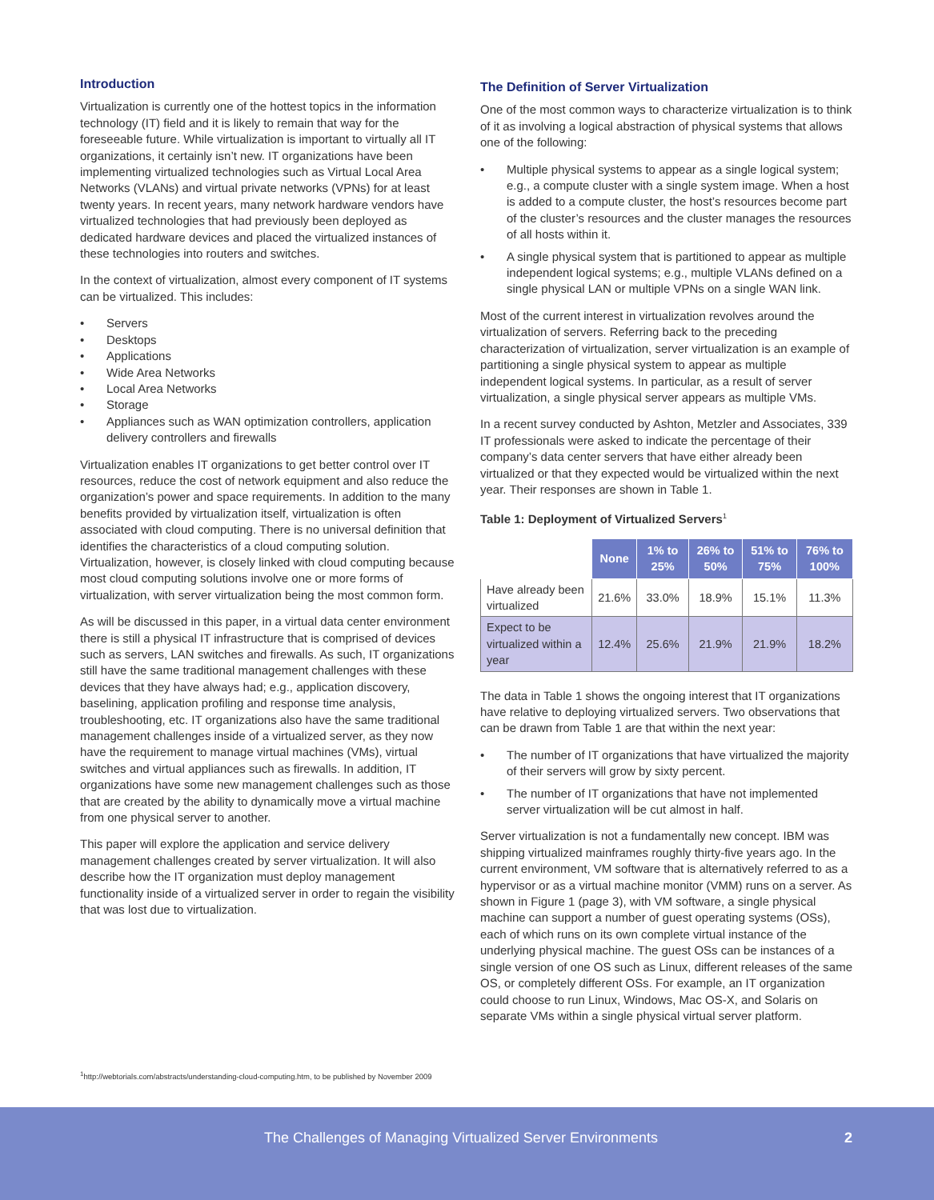Introduction
Virtualization is currently one of the hottest topics in the information technology (IT) field and it is likely to remain that way for the foreseeable future. While virtualization is important to virtually all IT organizations, it certainly isn’t new. IT organizations have been implementing virtualized technologies such as Virtual Local Area Networks (VLANs) and virtual private networks (VPNs) for at least twenty years. In recent years, many network hardware vendors have virtualized technologies that had previously been deployed as dedicated hardware devices and placed the virtualized instances of these technologies into routers and switches.
In the context of virtualization, almost every component of IT systems can be virtualized. This includes:
• Servers
• Desktops
• Applications
• Wide Area Networks
• Local Area Networks
• Storage
• Appliances such as WAN optimization controllers, application delivery controllers and firewalls
Virtualization enables IT organizations to get better control over IT resources, reduce the cost of network equipment and also reduce the organization’s power and space requirements. In addition to the many benefits provided by virtualization itself, virtualization is often associated with cloud computing. There is no universal definition that identifies the characteristics of a cloud computing solution. Virtualization, however, is closely linked with cloud computing because most cloud computing solutions involve one or more forms of virtualization, with server virtualization being the most common form.
As will be discussed in this paper, in a virtual data center environment there is still a physical IT infrastructure that is comprised of devices such as servers, LAN switches and firewalls. As such, IT organizations still have the same traditional management challenges with these devices that they have always had; e.g., application discovery, baselining, application profiling and response time analysis, troubleshooting, etc. IT organizations also have the same traditional management challenges inside of a virtualized server, as they now have the requirement to manage virtual machines (VMs), virtual switches and virtual appliances such as firewalls. In addition, IT organizations have some new management challenges such as those that are created by the ability to dynamically move a virtual machine from one physical server to another.
This paper will explore the application and service delivery management challenges created by server virtualization. It will also describe how the IT organization must deploy management functionality inside of a virtualized server in order to regain the visibility that was lost due to virtualization.
The Definition of Server Virtualization
One of the most common ways to characterize virtualization is to think of it as involving a logical abstraction of physical systems that allows one of the following:
• Multiple physical systems to appear as a single logical system; e.g., a compute cluster with a single system image. When a host is added to a compute cluster, the host’s resources become part of the cluster’s resources and the cluster manages the resources of all hosts within it.
• A single physical system that is partitioned to appear as multiple independent logical systems; e.g., multiple VLANs defined on a single physical LAN or multiple VPNs on a single WAN link.
Most of the current interest in virtualization revolves around the virtualization of servers. Referring back to the preceding characterization of virtualization, server virtualization is an example of partitioning a single physical system to appear as multiple independent logical systems. In particular, as a result of server virtualization, a single physical server appears as multiple VMs.
In a recent survey conducted by Ashton, Metzler and Associates, 339 IT professionals were asked to indicate the percentage of their company’s data center servers that have either already been virtualized or that they expected would be virtualized within the next year. Their responses are shown in Table 1.
Table 1: Deployment of Virtualized Servers<sup>1</sup>
| | None | 1% to 25% | 26% to 50% | 51% to 75% | 76% to 100% |
| --- | --- | --- | --- | --- | --- |
| Have already been virtualized | 21.6% | 33.0% | 18.9% | 15.1% | 11.3% |
| Expect to be virtualized within a year | 12.4% | 25.6% | 21.9% | 21.9% | 18.2% |
The data in Table 1 shows the ongoing interest that IT organizations have relative to deploying virtualized servers. Two observations that can be drawn from Table 1 are that within the next year:
• The number of IT organizations that have virtualized the majority of their servers will grow by sixty percent.
• The number of IT organizations that have not implemented server virtualization will be cut almost in half.
Server virtualization is not a fundamentally new concept. IBM was shipping virtualized mainframes roughly thirty-five years ago. In the current environment, VM software that is alternatively referred to as a hypervisor or as a virtual machine monitor (VMM) runs on a server. As shown in Figure 1 (page 3), with VM software, a single physical machine can support a number of guest operating systems (OSs), each of which runs on its own complete virtual instance of the underlying physical machine. The guest OSs can be instances of a single version of one OS such as Linux, different releases of the same OS, or completely different OSs. For example, an IT organization could choose to run Linux, Windows, Mac OS-X, and Solaris on separate VMs within a single physical virtual server platform.
<sup>1</sup> http://webtorials.com/abstracts/understanding-cloud-computing.htm, to be published by November 2009
The Challenges of Managing Virtualized Server Environments 2